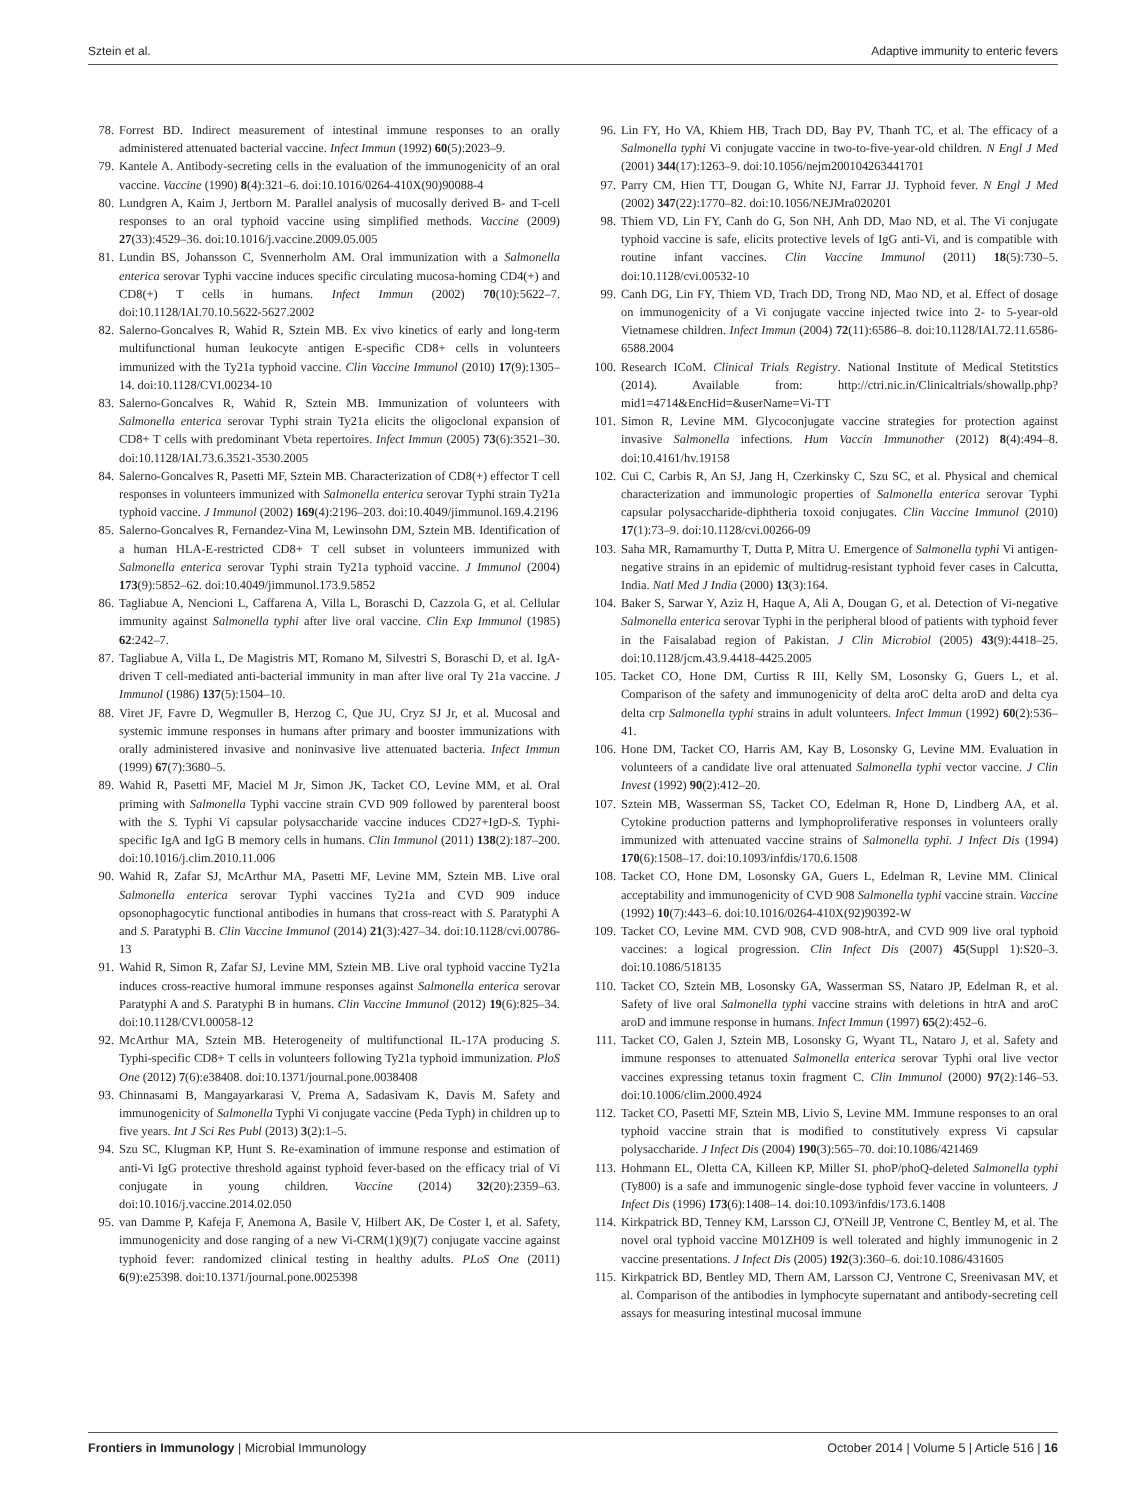Sztein et al. Adaptive immunity to enteric fevers
78. Forrest BD. Indirect measurement of intestinal immune responses to an orally administered attenuated bacterial vaccine. Infect Immun (1992) 60(5):2023–9.
79. Kantele A. Antibody-secreting cells in the evaluation of the immunogenicity of an oral vaccine. Vaccine (1990) 8(4):321–6. doi:10.1016/0264-410X(90)90088-4
80. Lundgren A, Kaim J, Jertborn M. Parallel analysis of mucosally derived B- and T-cell responses to an oral typhoid vaccine using simplified methods. Vaccine (2009) 27(33):4529–36. doi:10.1016/j.vaccine.2009.05.005
81. Lundin BS, Johansson C, Svennerholm AM. Oral immunization with a Salmonella enterica serovar Typhi vaccine induces specific circulating mucosa-homing CD4(+) and CD8(+) T cells in humans. Infect Immun (2002) 70(10):5622–7. doi:10.1128/IAI.70.10.5622-5627.2002
82. Salerno-Goncalves R, Wahid R, Sztein MB. Ex vivo kinetics of early and long-term multifunctional human leukocyte antigen E-specific CD8+ cells in volunteers immunized with the Ty21a typhoid vaccine. Clin Vaccine Immunol (2010) 17(9):1305–14. doi:10.1128/CVI.00234-10
83. Salerno-Goncalves R, Wahid R, Sztein MB. Immunization of volunteers with Salmonella enterica serovar Typhi strain Ty21a elicits the oligoclonal expansion of CD8+ T cells with predominant Vbeta repertoires. Infect Immun (2005) 73(6):3521–30. doi:10.1128/IAI.73.6.3521-3530.2005
84. Salerno-Goncalves R, Pasetti MF, Sztein MB. Characterization of CD8(+) effector T cell responses in volunteers immunized with Salmonella enterica serovar Typhi strain Ty21a typhoid vaccine. J Immunol (2002) 169(4):2196–203. doi:10.4049/jimmunol.169.4.2196
85. Salerno-Goncalves R, Fernandez-Vina M, Lewinsohn DM, Sztein MB. Identification of a human HLA-E-restricted CD8+ T cell subset in volunteers immunized with Salmonella enterica serovar Typhi strain Ty21a typhoid vaccine. J Immunol (2004) 173(9):5852–62. doi:10.4049/jimmunol.173.9.5852
86. Tagliabue A, Nencioni L, Caffarena A, Villa L, Boraschi D, Cazzola G, et al. Cellular immunity against Salmonella typhi after live oral vaccine. Clin Exp Immunol (1985) 62:242–7.
87. Tagliabue A, Villa L, De Magistris MT, Romano M, Silvestri S, Boraschi D, et al. IgA-driven T cell-mediated anti-bacterial immunity in man after live oral Ty 21a vaccine. J Immunol (1986) 137(5):1504–10.
88. Viret JF, Favre D, Wegmuller B, Herzog C, Que JU, Cryz SJ Jr, et al. Mucosal and systemic immune responses in humans after primary and booster immunizations with orally administered invasive and noninvasive live attenuated bacteria. Infect Immun (1999) 67(7):3680–5.
89. Wahid R, Pasetti MF, Maciel M Jr, Simon JK, Tacket CO, Levine MM, et al. Oral priming with Salmonella Typhi vaccine strain CVD 909 followed by parenteral boost with the S. Typhi Vi capsular polysaccharide vaccine induces CD27+IgD-S. Typhi-specific IgA and IgG B memory cells in humans. Clin Immunol (2011) 138(2):187–200. doi:10.1016/j.clim.2010.11.006
90. Wahid R, Zafar SJ, McArthur MA, Pasetti MF, Levine MM, Sztein MB. Live oral Salmonella enterica serovar Typhi vaccines Ty21a and CVD 909 induce opsonophagocytic functional antibodies in humans that cross-react with S. Paratyphi A and S. Paratyphi B. Clin Vaccine Immunol (2014) 21(3):427–34. doi:10.1128/cvi.00786-13
91. Wahid R, Simon R, Zafar SJ, Levine MM, Sztein MB. Live oral typhoid vaccine Ty21a induces cross-reactive humoral immune responses against Salmonella enterica serovar Paratyphi A and S. Paratyphi B in humans. Clin Vaccine Immunol (2012) 19(6):825–34. doi:10.1128/CVI.00058-12
92. McArthur MA, Sztein MB. Heterogeneity of multifunctional IL-17A producing S. Typhi-specific CD8+ T cells in volunteers following Ty21a typhoid immunization. PloS One (2012) 7(6):e38408. doi:10.1371/journal.pone.0038408
93. Chinnasami B, Mangayarkarasi V, Prema A, Sadasivam K, Davis M. Safety and immunogenicity of Salmonella Typhi Vi conjugate vaccine (Peda Typh) in children up to five years. Int J Sci Res Publ (2013) 3(2):1–5.
94. Szu SC, Klugman KP, Hunt S. Re-examination of immune response and estimation of anti-Vi IgG protective threshold against typhoid fever-based on the efficacy trial of Vi conjugate in young children. Vaccine (2014) 32(20):2359–63. doi:10.1016/j.vaccine.2014.02.050
95. van Damme P, Kafeja F, Anemona A, Basile V, Hilbert AK, De Coster I, et al. Safety, immunogenicity and dose ranging of a new Vi-CRM(1)(9)(7) conjugate vaccine against typhoid fever: randomized clinical testing in healthy adults. PLoS One (2011) 6(9):e25398. doi:10.1371/journal.pone.0025398
96. Lin FY, Ho VA, Khiem HB, Trach DD, Bay PV, Thanh TC, et al. The efficacy of a Salmonella typhi Vi conjugate vaccine in two-to-five-year-old children. N Engl J Med (2001) 344(17):1263–9. doi:10.1056/nejm200104263441701
97. Parry CM, Hien TT, Dougan G, White NJ, Farrar JJ. Typhoid fever. N Engl J Med (2002) 347(22):1770–82. doi:10.1056/NEJMra020201
98. Thiem VD, Lin FY, Canh do G, Son NH, Anh DD, Mao ND, et al. The Vi conjugate typhoid vaccine is safe, elicits protective levels of IgG anti-Vi, and is compatible with routine infant vaccines. Clin Vaccine Immunol (2011) 18(5):730–5. doi:10.1128/cvi.00532-10
99. Canh DG, Lin FY, Thiem VD, Trach DD, Trong ND, Mao ND, et al. Effect of dosage on immunogenicity of a Vi conjugate vaccine injected twice into 2- to 5-year-old Vietnamese children. Infect Immun (2004) 72(11):6586–8. doi:10.1128/IAI.72.11.6586-6588.2004
100. Research ICoM. Clinical Trials Registry. National Institute of Medical Stetitstics (2014). Available from: http://ctri.nic.in/Clinicaltrials/showallp.php?mid1=4714&EncHid=&userName=Vi-TT
101. Simon R, Levine MM. Glycoconjugate vaccine strategies for protection against invasive Salmonella infections. Hum Vaccin Immunother (2012) 8(4):494–8. doi:10.4161/hv.19158
102. Cui C, Carbis R, An SJ, Jang H, Czerkinsky C, Szu SC, et al. Physical and chemical characterization and immunologic properties of Salmonella enterica serovar Typhi capsular polysaccharide-diphtheria toxoid conjugates. Clin Vaccine Immunol (2010) 17(1):73–9. doi:10.1128/cvi.00266-09
103. Saha MR, Ramamurthy T, Dutta P, Mitra U. Emergence of Salmonella typhi Vi antigen-negative strains in an epidemic of multidrug-resistant typhoid fever cases in Calcutta, India. Natl Med J India (2000) 13(3):164.
104. Baker S, Sarwar Y, Aziz H, Haque A, Ali A, Dougan G, et al. Detection of Vi-negative Salmonella enterica serovar Typhi in the peripheral blood of patients with typhoid fever in the Faisalabad region of Pakistan. J Clin Microbiol (2005) 43(9):4418–25. doi:10.1128/jcm.43.9.4418-4425.2005
105. Tacket CO, Hone DM, Curtiss R III, Kelly SM, Losonsky G, Guers L, et al. Comparison of the safety and immunogenicity of delta aroC delta aroD and delta cya delta crp Salmonella typhi strains in adult volunteers. Infect Immun (1992) 60(2):536–41.
106. Hone DM, Tacket CO, Harris AM, Kay B, Losonsky G, Levine MM. Evaluation in volunteers of a candidate live oral attenuated Salmonella typhi vector vaccine. J Clin Invest (1992) 90(2):412–20.
107. Sztein MB, Wasserman SS, Tacket CO, Edelman R, Hone D, Lindberg AA, et al. Cytokine production patterns and lymphoproliferative responses in volunteers orally immunized with attenuated vaccine strains of Salmonella typhi. J Infect Dis (1994) 170(6):1508–17. doi:10.1093/infdis/170.6.1508
108. Tacket CO, Hone DM, Losonsky GA, Guers L, Edelman R, Levine MM. Clinical acceptability and immunogenicity of CVD 908 Salmonella typhi vaccine strain. Vaccine (1992) 10(7):443–6. doi:10.1016/0264-410X(92)90392-W
109. Tacket CO, Levine MM. CVD 908, CVD 908-htrA, and CVD 909 live oral typhoid vaccines: a logical progression. Clin Infect Dis (2007) 45(Suppl 1):S20–3. doi:10.1086/518135
110. Tacket CO, Sztein MB, Losonsky GA, Wasserman SS, Nataro JP, Edelman R, et al. Safety of live oral Salmonella typhi vaccine strains with deletions in htrA and aroC aroD and immune response in humans. Infect Immun (1997) 65(2):452–6.
111. Tacket CO, Galen J, Sztein MB, Losonsky G, Wyant TL, Nataro J, et al. Safety and immune responses to attenuated Salmonella enterica serovar Typhi oral live vector vaccines expressing tetanus toxin fragment C. Clin Immunol (2000) 97(2):146–53. doi:10.1006/clim.2000.4924
112. Tacket CO, Pasetti MF, Sztein MB, Livio S, Levine MM. Immune responses to an oral typhoid vaccine strain that is modified to constitutively express Vi capsular polysaccharide. J Infect Dis (2004) 190(3):565–70. doi:10.1086/421469
113. Hohmann EL, Oletta CA, Killeen KP, Miller SI. phoP/phoQ-deleted Salmonella typhi (Ty800) is a safe and immunogenic single-dose typhoid fever vaccine in volunteers. J Infect Dis (1996) 173(6):1408–14. doi:10.1093/infdis/173.6.1408
114. Kirkpatrick BD, Tenney KM, Larsson CJ, O'Neill JP, Ventrone C, Bentley M, et al. The novel oral typhoid vaccine M01ZH09 is well tolerated and highly immunogenic in 2 vaccine presentations. J Infect Dis (2005) 192(3):360–6. doi:10.1086/431605
115. Kirkpatrick BD, Bentley MD, Thern AM, Larsson CJ, Ventrone C, Sreenivasan MV, et al. Comparison of the antibodies in lymphocyte supernatant and antibody-secreting cell assays for measuring intestinal mucosal immune
Frontiers in Immunology | Microbial Immunology October 2014 | Volume 5 | Article 516 | 16